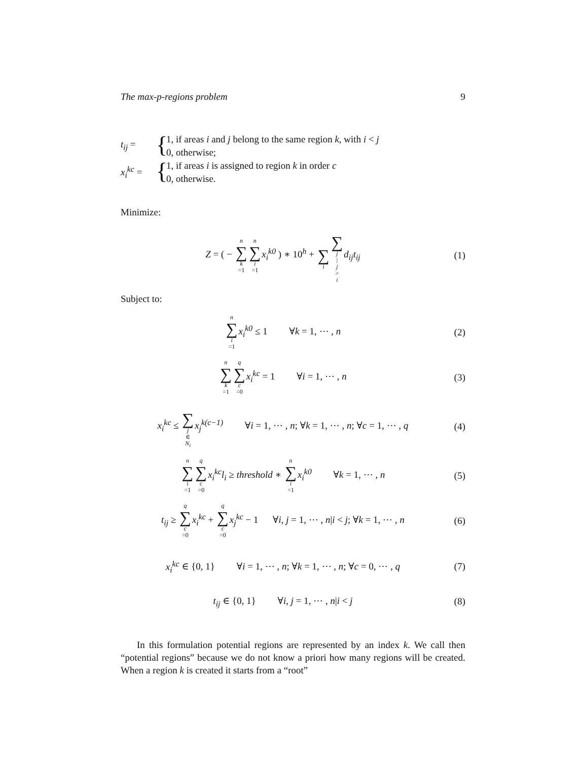The max-p-regions problem 9
t<sub>ij</sub> =
{
1, if areas i and j belong to the same region k, with i < j
0, otherwise;
x<sub>i</sub><sup>kc</sup> =
{
1, if areas i is assigned to region k in order c
0, otherwise.
Minimize:
Z = ( − n ∑ k =1 n ∑ i =1 x<sub>i</sub><sup>k0</sup> ) ∗ 10<sup>h</sup> + ∑ i ∑ j | j > i d<sub>ij</sub>t<sub>ij</sub>
(1)
Subject to:
n ∑ i =1 x<sub>i</sub><sup>k0</sup> ≤ 1 ∀k = 1, ⋯ , n
(2)
n ∑ k =1 q ∑ c =0 x<sub>i</sub><sup>kc</sup> = 1 ∀i = 1, ⋯ , n
(3)
x<sub>i</sub><sup>kc</sup> ≤ ∑ j ∈ N<sub>i</sub> x<sub>j</sub><sup>k(c−1)</sup> ∀i = 1, ⋯ , n; ∀k = 1, ⋯ , n; ∀c = 1, ⋯ , q
(4)
n ∑ i =1 q ∑ c =0 x<sub>i</sub><sup>kc</sup>l<sub>i</sub> ≥ threshold ∗ n ∑ i =1 x<sub>i</sub><sup>k0</sup> ∀k = 1, ⋯ , n
(5)
t<sub>ij</sub> ≥ q ∑ c =0 x<sub>i</sub><sup>kc</sup> + q ∑ c =0 x<sub>j</sub><sup>kc</sup> − 1 ∀i, j = 1, ⋯ , n|i < j; ∀k = 1, ⋯ , n
(6)
x<sub>i</sub><sup>kc</sup> ∈ {0, 1} ∀i = 1, ⋯ , n; ∀k = 1, ⋯ , n; ∀c = 0, ⋯ , q
(7)
t<sub>ij</sub> ∈ {0, 1} ∀i, j = 1, ⋯ , n|i < j
(8)
In this formulation potential regions are represented by an index k. We call then “potential regions” because we do not know a priori how many regions will be created. When a region k is created it starts from a “root”